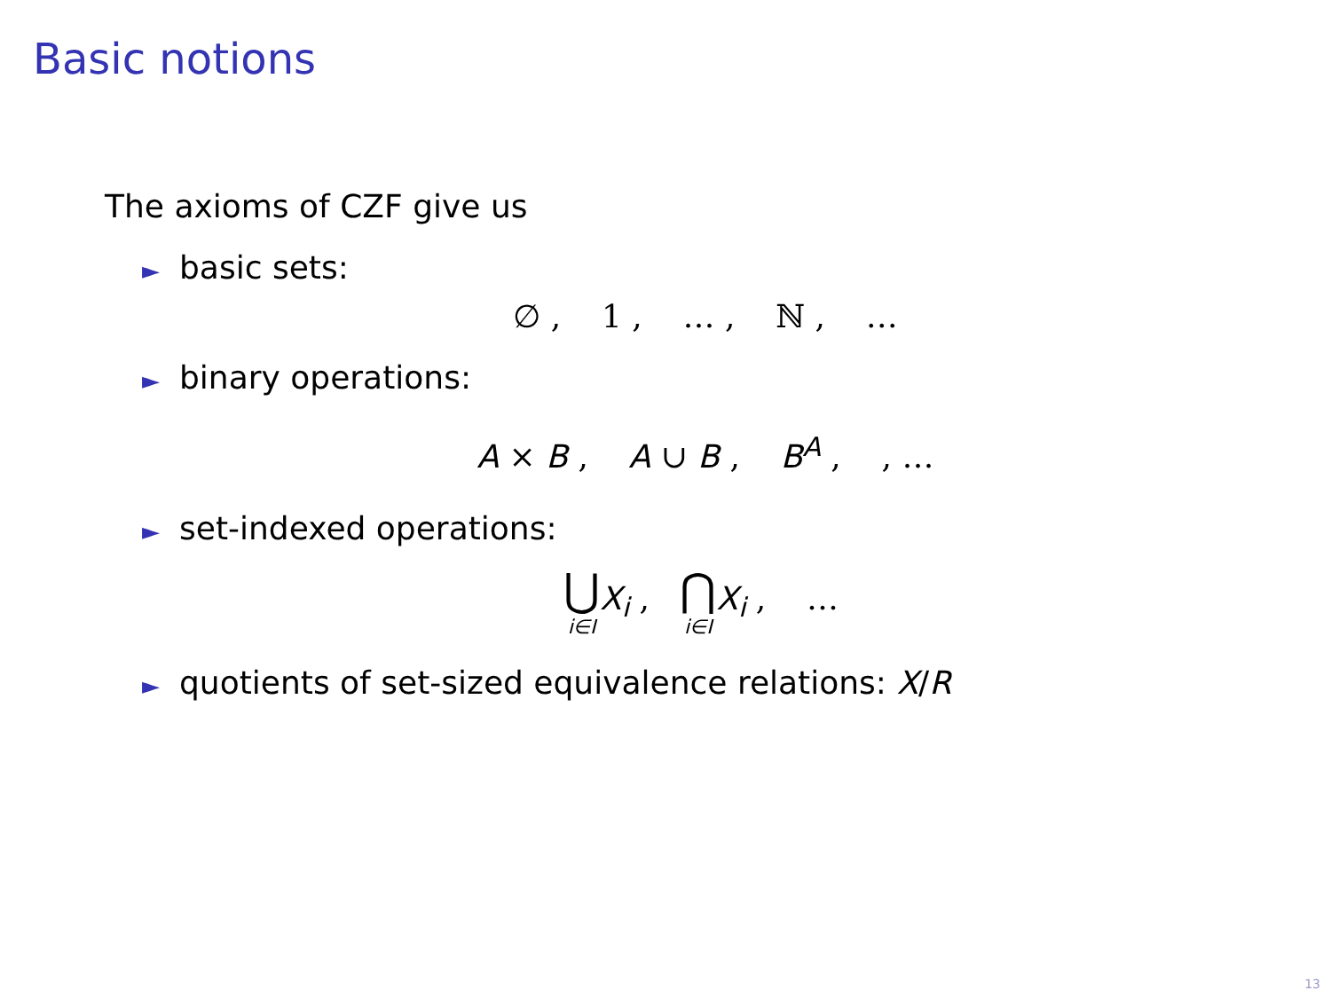Basic notions
The axioms of CZF give us
► basic sets:
∅ , 1 , … , ℕ , …
► binary operations:
A × B , A ∪ B , B<sup>A</sup> , , …
► set-indexed operations:
⋃ i∈I X<sub>i</sub> , ⋂ i∈I X<sub>i</sub> , …
► quotients of set-sized equivalence relations: X/R
13